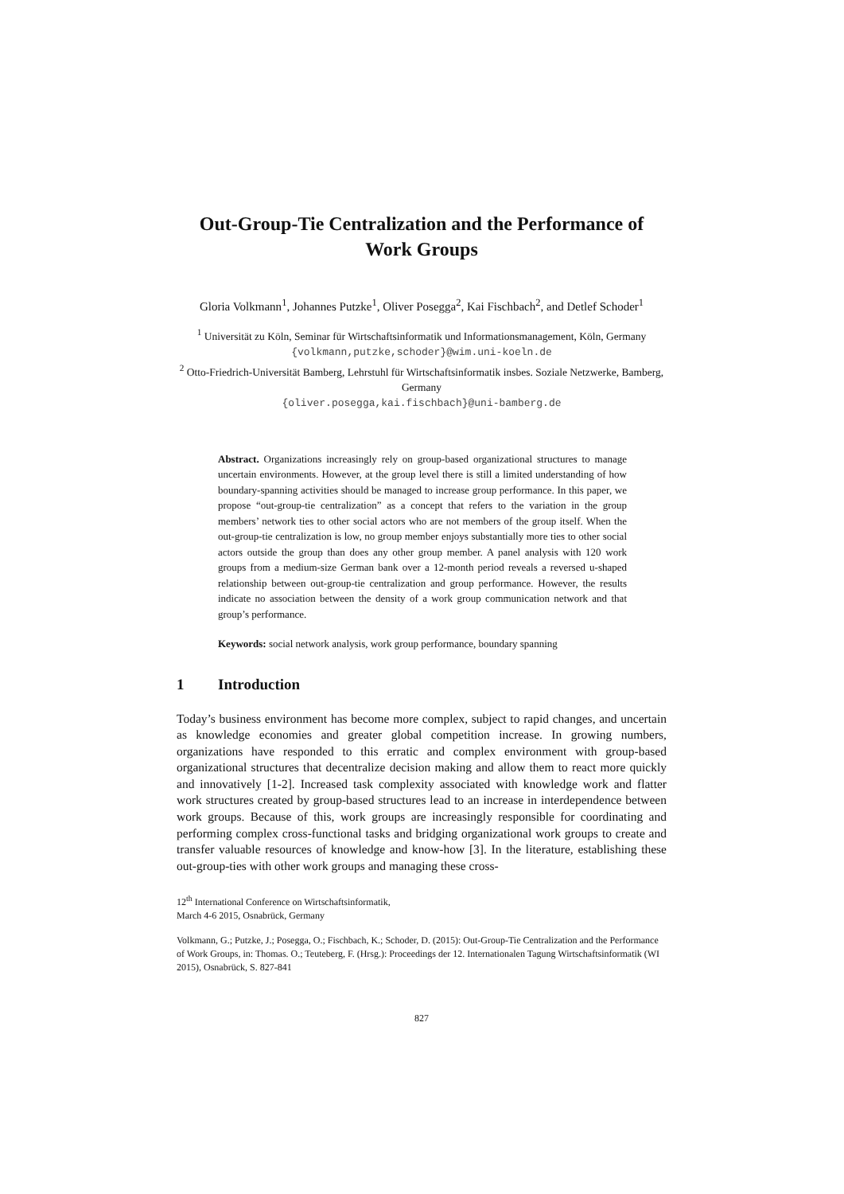Out-Group-Tie Centralization and the Performance of Work Groups
Gloria Volkmann<sup>1</sup>, Johannes Putzke<sup>1</sup>, Oliver Posegga<sup>2</sup>, Kai Fischbach<sup>2</sup>, and Detlef Schoder<sup>1</sup>
<sup>1</sup> Universität zu Köln, Seminar für Wirtschaftsinformatik und Informationsmanagement, Köln, Germany
{volkmann,putzke,schoder}@wim.uni-koeln.de
<sup>2</sup> Otto-Friedrich-Universität Bamberg, Lehrstuhl für Wirtschaftsinformatik insbes. Soziale Netzwerke, Bamberg, Germany
{oliver.posegga,kai.fischbach}@uni-bamberg.de
Abstract. Organizations increasingly rely on group-based organizational structures to manage uncertain environments. However, at the group level there is still a limited understanding of how boundary-spanning activities should be managed to increase group performance. In this paper, we propose “out-group-tie centralization” as a concept that refers to the variation in the group members’ network ties to other social actors who are not members of the group itself. When the out-group-tie centralization is low, no group member enjoys substantially more ties to other social actors outside the group than does any other group member. A panel analysis with 120 work groups from a medium-size German bank over a 12-month period reveals a reversed u-shaped relationship between out-group-tie centralization and group performance. However, the results indicate no association between the density of a work group communication network and that group’s performance.
Keywords: social network analysis, work group performance, boundary spanning
1 Introduction
Today’s business environment has become more complex, subject to rapid changes, and uncertain as knowledge economies and greater global competition increase. In growing numbers, organizations have responded to this erratic and complex environment with group-based organizational structures that decentralize decision making and allow them to react more quickly and innovatively [1-2]. Increased task complexity associated with knowledge work and flatter work structures created by group-based structures lead to an increase in interdependence between work groups. Because of this, work groups are increasingly responsible for coordinating and performing complex cross-functional tasks and bridging organizational work groups to create and transfer valuable resources of knowledge and know-how [3]. In the literature, establishing these out-group-ties with other work groups and managing these cross-
12<sup>th</sup> International Conference on Wirtschaftsinformatik,
March 4-6 2015, Osnabrück, Germany
Volkmann, G.; Putzke, J.; Posegga, O.; Fischbach, K.; Schoder, D. (2015): Out-Group-Tie Centralization and the Performance of Work Groups, in: Thomas. O.; Teuteberg, F. (Hrsg.): Proceedings der 12. Internationalen Tagung Wirtschaftsinformatik (WI 2015), Osnabrück, S. 827-841
827